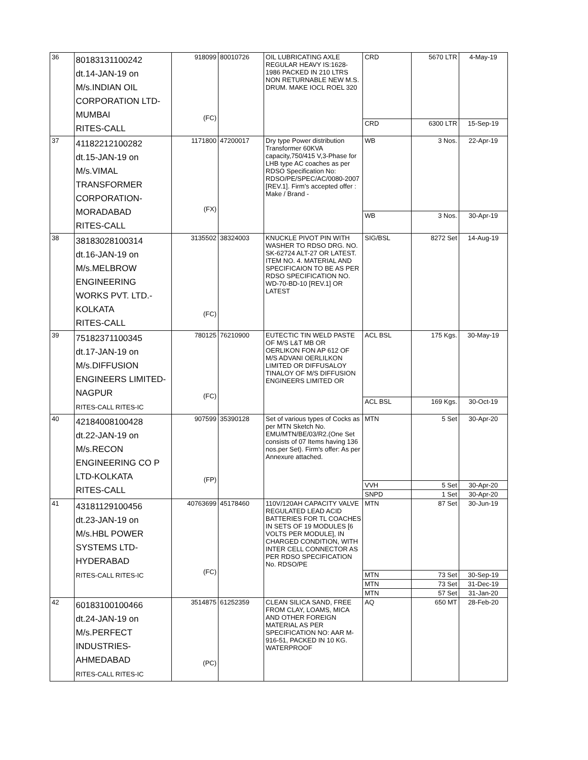| 36 | 80183131100242 dt.14-JAN-19 on M/s.INDIAN OIL CORPORATION LTD- MUMBAI RITES-CALL | 918099 (FC) | 80010726 | OIL LUBRICATING AXLE REGULAR HEAVY IS:1628-1986 PACKED IN 210 LTRS NON RETURNABLE NEW M.S. DRUM. MAKE IOCL ROEL 320 | CRD | 5670 LTR | 4-May-19 |
| | | | | | CRD | 6300 LTR | 15-Sep-19 |
| 37 | 41182212100282 dt.15-JAN-19 on M/s.VIMAL TRANSFORMER CORPORATION- MORADABAD RITES-CALL | 1171800 (FX) | 47200017 | Dry type Power distribution Transformer 60KVA capacity,750/415 V,3-Phase for LHB type AC coaches as per RDSO Specification No: RDSO/PE/SPEC/AC/0080-2007 [REV.1]. Firm's accepted offer : Make / Brand - | WB | 3 Nos. | 22-Apr-19 |
| | | | | | WB | 3 Nos. | 30-Apr-19 |
| 38 | 38183028100314 dt.16-JAN-19 on M/s.MELBROW ENGINEERING WORKS PVT. LTD.- KOLKATA RITES-CALL | 3135502 (FC) | 38324003 | KNUCKLE PIVOT PIN WITH WASHER TO RDSO DRG. NO. SK-62724 ALT-27 OR LATEST. ITEM NO. 4. MATERIAL AND SPECIFICAION TO BE AS PER RDSO SPECIFICATION NO. WD-70-BD-10 [REV.1] OR LATEST | SIG/BSL | 8272 Set | 14-Aug-19 |
| 39 | 75182371100345 dt.17-JAN-19 on M/s.DIFFUSION ENGINEERS LIMITED- NAGPUR RITES-CALL RITES-IC | 780125 (FC) | 76210900 | EUTECTIC TIN WELD PASTE OF M/S L&T MB OR OERLIKON FON AP 612 OF M/S ADVANI OERLILKON LIMITED OR DIFFUSALOY TINALOY OF M/S DIFFUSION ENGINEERS LIMITED OR | ACL BSL | 175 Kgs. | 30-May-19 |
| | | | | | ACL BSL | 169 Kgs. | 30-Oct-19 |
| 40 | 42184008100428 dt.22-JAN-19 on M/s.RECON ENGINEERING CO P LTD-KOLKATA RITES-CALL | 907599 (FP) | 35390128 | Set of various types of Cocks as per MTN Sketch No. EMU/MTN/BE/03/R2.(One Set consists of 07 Items having 136 nos.per Set). Firm's offer: As per Annexure attached. | MTN | 5 Set | 30-Apr-20 |
| | | | | | VVH | 5 Set | 30-Apr-20 |
| | | | | | SNPD | 1 Set | 30-Apr-20 |
| 41 | 43181129100456 dt.23-JAN-19 on M/s.HBL POWER SYSTEMS LTD- HYDERABAD RITES-CALL RITES-IC | 40763699 (FC) | 45178460 | 110V/120AH CAPACITY VALVE REGULATED LEAD ACID BATTERIES FOR TL COACHES IN SETS OF 19 MODULES [6 VOLTS PER MODULE], IN CHARGED CONDITION, WITH INTER CELL CONNECTOR AS PER RDSO SPECIFICATION No. RDSO/PE | MTN | 87 Set | 30-Jun-19 |
| | | | | | MTN | 73 Set | 30-Sep-19 |
| | | | | | MTN | 73 Set | 31-Dec-19 |
| | | | | | MTN | 57 Set | 31-Jan-20 |
| 42 | 60183100100466 dt.24-JAN-19 on M/s.PERFECT INDUSTRIES- AHMEDABAD RITES-CALL RITES-IC | 3514875 (PC) | 61252359 | CLEAN SILICA SAND, FREE FROM CLAY, LOAMS, MICA AND OTHER FOREIGN MATERIAL AS PER SPECIFICATION NO: AAR M-916-51, PACKED IN 10 KG. WATERPROOF | AQ | 650 MT | 28-Feb-20 |